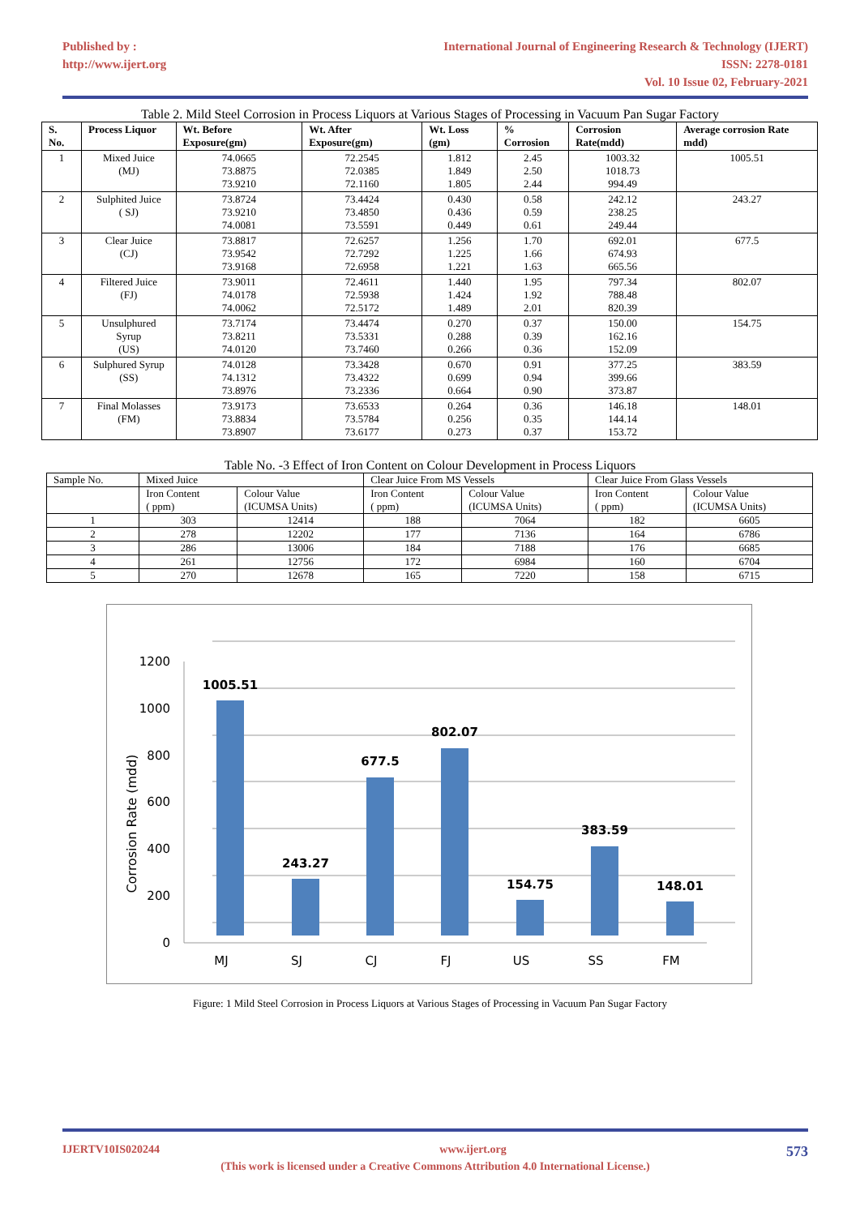Published by :
http://www.ijert.org
International Journal of Engineering Research & Technology (IJERT)
ISSN: 2278-0181
Vol. 10 Issue 02, February-2021
Table 2. Mild Steel Corrosion in Process Liquors at Various Stages of Processing in Vacuum Pan Sugar Factory
| S. No. | Process Liquor | Wt. Before Exposure(gm) | Wt. After Exposure(gm) | Wt. Loss (gm) | % Corrosion | Corrosion Rate(mdd) | Average corrosion Rate mdd) |
| --- | --- | --- | --- | --- | --- | --- | --- |
| 1 | Mixed Juice (MJ) | 74.0665 73.8875 73.9210 | 72.2545 72.0385 72.1160 | 1.812 1.849 1.805 | 2.45 2.50 2.44 | 1003.32 1018.73 994.49 | 1005.51 |
| 2 | Sulphited Juice ( SJ) | 73.8724 73.9210 74.0081 | 73.4424 73.4850 73.5591 | 0.430 0.436 0.449 | 0.58 0.59 0.61 | 242.12 238.25 249.44 | 243.27 |
| 3 | Clear Juice (CJ) | 73.8817 73.9542 73.9168 | 72.6257 72.7292 72.6958 | 1.256 1.225 1.221 | 1.70 1.66 1.63 | 692.01 674.93 665.56 | 677.5 |
| 4 | Filtered Juice (FJ) | 73.9011 74.0178 74.0062 | 72.4611 72.5938 72.5172 | 1.440 1.424 1.489 | 1.95 1.92 2.01 | 797.34 788.48 820.39 | 802.07 |
| 5 | Unsulphured Syrup (US) | 73.7174 73.8211 74.0120 | 73.4474 73.5331 73.7460 | 0.270 0.288 0.266 | 0.37 0.39 0.36 | 150.00 162.16 152.09 | 154.75 |
| 6 | Sulphured Syrup (SS) | 74.0128 74.1312 73.8976 | 73.3428 73.4322 73.2336 | 0.670 0.699 0.664 | 0.91 0.94 0.90 | 377.25 399.66 373.87 | 383.59 |
| 7 | Final Molasses (FM) | 73.9173 73.8834 73.8907 | 73.6533 73.5784 73.6177 | 0.264 0.256 0.273 | 0.36 0.35 0.37 | 146.18 144.14 153.72 | 148.01 |
Table No. -3 Effect of Iron Content on Colour Development in Process Liquors
| Sample No. | Mixed Juice | | Clear Juice From MS Vessels | | Clear Juice From Glass Vessels | |
| | Iron Content ( ppm) | Colour Value (ICUMSA Units) | Iron Content ( ppm) | Colour Value (ICUMSA Units) | Iron Content ( ppm) | Colour Value (ICUMSA Units) |
| 1 | 303 | 12414 | 188 | 7064 | 182 | 6605 |
| 2 | 278 | 12202 | 177 | 7136 | 164 | 6786 |
| 3 | 286 | 13006 | 184 | 7188 | 176 | 6685 |
| 4 | 261 | 12756 | 172 | 6984 | 160 | 6704 |
| 5 | 270 | 12678 | 165 | 7220 | 158 | 6715 |
1200
1000
800
600
400
200
0
Corrosion Rate (mdd)
1005.51
243.27
677.5
802.07
154.75
383.59
148.01
MJ
SJ
CJ
FJ
US
SS
FM
Figure: 1 Mild Steel Corrosion in Process Liquors at Various Stages of Processing in Vacuum Pan Sugar Factory
IJERTV10IS020244 www.ijert.org 573
(This work is licensed under a Creative Commons Attribution 4.0 International License.)